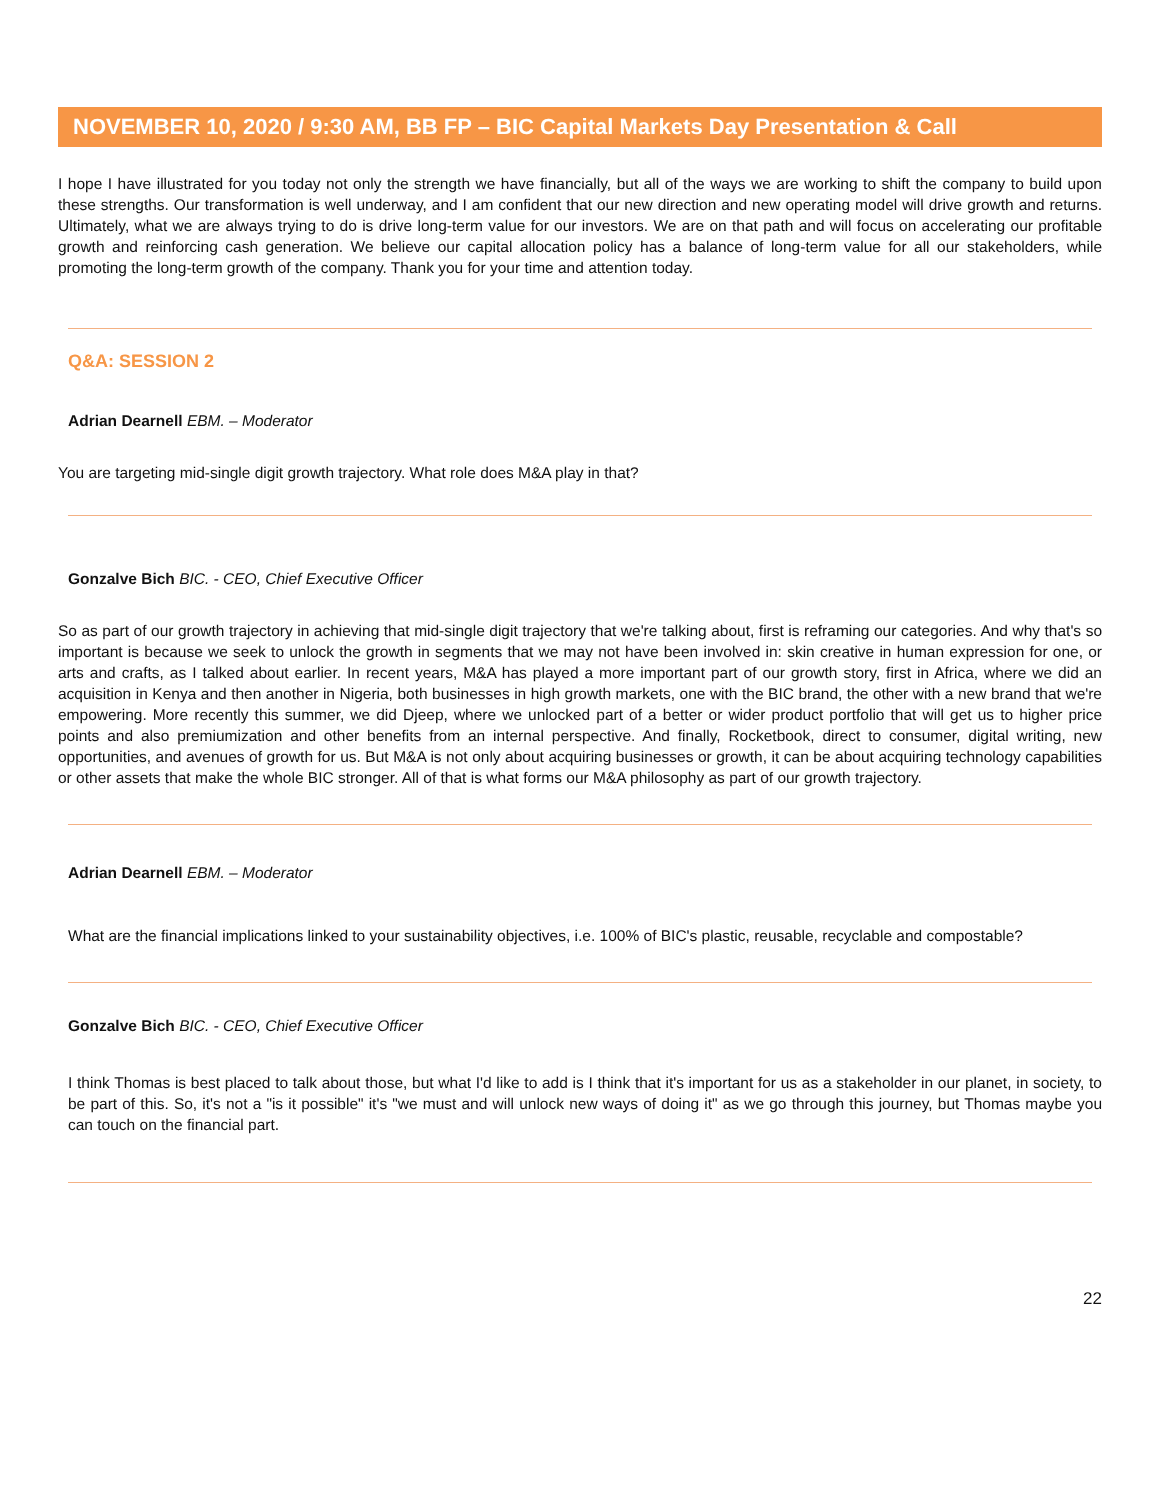NOVEMBER 10, 2020 / 9:30 AM, BB FP – BIC Capital Markets Day Presentation & Call
I hope I have illustrated for you today not only the strength we have financially, but all of the ways we are working to shift the company to build upon these strengths. Our transformation is well underway, and I am confident that our new direction and new operating model will drive growth and returns. Ultimately, what we are always trying to do is drive long-term value for our investors. We are on that path and will focus on accelerating our profitable growth and reinforcing cash generation. We believe our capital allocation policy has a balance of long-term value for all our stakeholders, while promoting the long-term growth of the company. Thank you for your time and attention today.
Q&A: SESSION 2
Adrian Dearnell EBM. – Moderator
You are targeting mid-single digit growth trajectory. What role does M&A play in that?
Gonzalve Bich BIC. - CEO, Chief Executive Officer
So as part of our growth trajectory in achieving that mid-single digit trajectory that we're talking about, first is reframing our categories. And why that's so important is because we seek to unlock the growth in segments that we may not have been involved in: skin creative in human expression for one, or arts and crafts, as I talked about earlier. In recent years, M&A has played a more important part of our growth story, first in Africa, where we did an acquisition in Kenya and then another in Nigeria, both businesses in high growth markets, one with the BIC brand, the other with a new brand that we're empowering. More recently this summer, we did Djeep, where we unlocked part of a better or wider product portfolio that will get us to higher price points and also premiumization and other benefits from an internal perspective. And finally, Rocketbook, direct to consumer, digital writing, new opportunities, and avenues of growth for us. But M&A is not only about acquiring businesses or growth, it can be about acquiring technology capabilities or other assets that make the whole BIC stronger. All of that is what forms our M&A philosophy as part of our growth trajectory.
Adrian Dearnell EBM. – Moderator
What are the financial implications linked to your sustainability objectives, i.e. 100% of BIC's plastic, reusable, recyclable and compostable?
Gonzalve Bich BIC. - CEO, Chief Executive Officer
I think Thomas is best placed to talk about those, but what I'd like to add is I think that it's important for us as a stakeholder in our planet, in society, to be part of this. So, it's not a "is it possible" it's "we must and will unlock new ways of doing it" as we go through this journey, but Thomas maybe you can touch on the financial part.
22